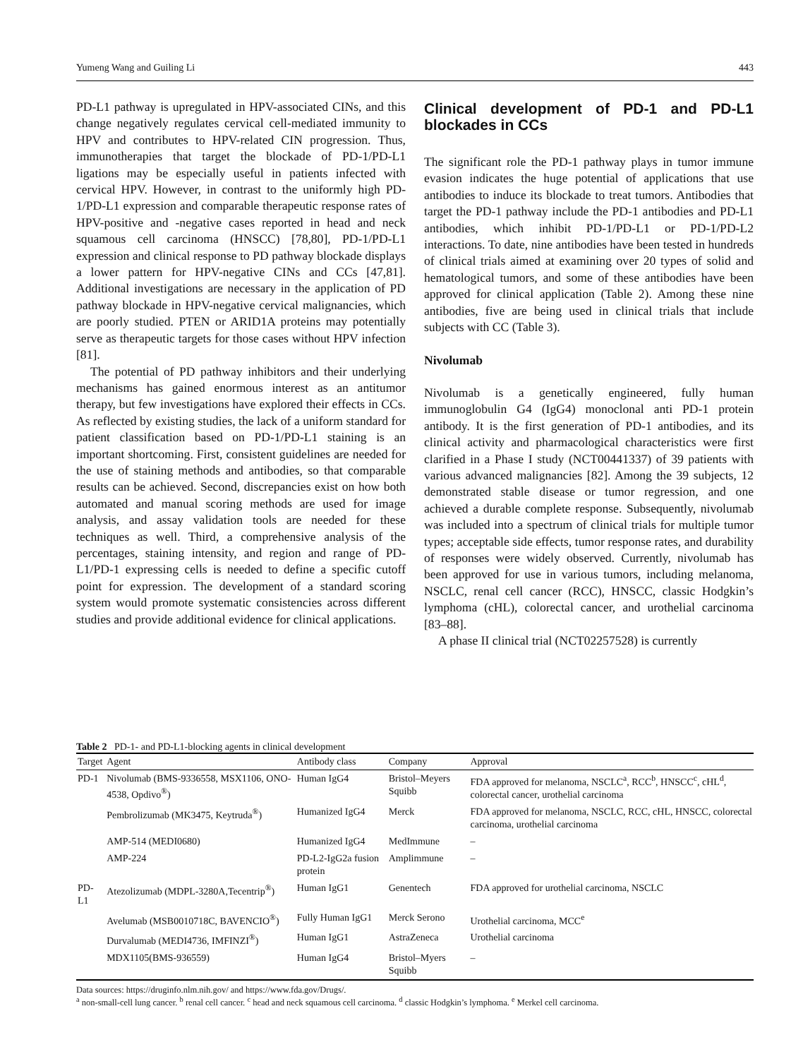Yumeng Wang and Guiling Li 443
PD-L1 pathway is upregulated in HPV-associated CINs, and this change negatively regulates cervical cell-mediated immunity to HPV and contributes to HPV-related CIN progression. Thus, immunotherapies that target the blockade of PD-1/PD-L1 ligations may be especially useful in patients infected with cervical HPV. However, in contrast to the uniformly high PD-1/PD-L1 expression and comparable therapeutic response rates of HPV-positive and -negative cases reported in head and neck squamous cell carcinoma (HNSCC) [78,80], PD-1/PD-L1 expression and clinical response to PD pathway blockade displays a lower pattern for HPV-negative CINs and CCs [47,81]. Additional investigations are necessary in the application of PD pathway blockade in HPV-negative cervical malignancies, which are poorly studied. PTEN or ARID1A proteins may potentially serve as therapeutic targets for those cases without HPV infection [81].
The potential of PD pathway inhibitors and their underlying mechanisms has gained enormous interest as an antitumor therapy, but few investigations have explored their effects in CCs. As reflected by existing studies, the lack of a uniform standard for patient classification based on PD-1/PD-L1 staining is an important shortcoming. First, consistent guidelines are needed for the use of staining methods and antibodies, so that comparable results can be achieved. Second, discrepancies exist on how both automated and manual scoring methods are used for image analysis, and assay validation tools are needed for these techniques as well. Third, a comprehensive analysis of the percentages, staining intensity, and region and range of PD-L1/PD-1 expressing cells is needed to define a specific cutoff point for expression. The development of a standard scoring system would promote systematic consistencies across different studies and provide additional evidence for clinical applications.
Clinical development of PD-1 and PD-L1 blockades in CCs
The significant role the PD-1 pathway plays in tumor immune evasion indicates the huge potential of applications that use antibodies to induce its blockade to treat tumors. Antibodies that target the PD-1 pathway include the PD-1 antibodies and PD-L1 antibodies, which inhibit PD-1/PD-L1 or PD-1/PD-L2 interactions. To date, nine antibodies have been tested in hundreds of clinical trials aimed at examining over 20 types of solid and hematological tumors, and some of these antibodies have been approved for clinical application (Table 2). Among these nine antibodies, five are being used in clinical trials that include subjects with CC (Table 3).
Nivolumab
Nivolumab is a genetically engineered, fully human immunoglobulin G4 (IgG4) monoclonal anti PD-1 protein antibody. It is the first generation of PD-1 antibodies, and its clinical activity and pharmacological characteristics were first clarified in a Phase I study (NCT00441337) of 39 patients with various advanced malignancies [82]. Among the 39 subjects, 12 demonstrated stable disease or tumor regression, and one achieved a durable complete response. Subsequently, nivolumab was included into a spectrum of clinical trials for multiple tumor types; acceptable side effects, tumor response rates, and durability of responses were widely observed. Currently, nivolumab has been approved for use in various tumors, including melanoma, NSCLC, renal cell cancer (RCC), HNSCC, classic Hodgkin’s lymphoma (cHL), colorectal cancer, and urothelial carcinoma [83–88].
A phase II clinical trial (NCT02257528) is currently
Table 2 PD-1- and PD-L1-blocking agents in clinical development
| Target | Agent | Antibody class | Company | Approval |
| --- | --- | --- | --- | --- |
| PD-1 | Nivolumab (BMS-9336558, MSX1106, ONO-4538, Opdivo<sup>®</sup>) | Human IgG4 | Bristol–Meyers Squibb | FDA approved for melanoma, NSCLC<sup>a</sup>, RCC<sup>b</sup>, HNSCC<sup>c</sup>, cHL<sup>d</sup>, colorectal cancer, urothelial carcinoma |
| | Pembrolizumab (MK3475, Keytruda<sup>®</sup>) | Humanized IgG4 | Merck | FDA approved for melanoma, NSCLC, RCC, cHL, HNSCC, colorectal carcinoma, urothelial carcinoma |
| | AMP-514 (MEDI0680) | Humanized IgG4 | MedImmune | – |
| | AMP-224 | PD-L2-IgG2a fusion protein | Amplimmune | – |
| PD-L1 | Atezolizumab (MDPL-3280A,Tecentrip<sup>®</sup>) | Human IgG1 | Genentech | FDA approved for urothelial carcinoma, NSCLC |
| | Avelumab (MSB0010718C, BAVENCIO<sup>®</sup>) | Fully Human IgG1 | Merck Serono | Urothelial carcinoma, MCC<sup>e</sup> |
| | Durvalumab (MEDI4736, IMFINZI<sup>®</sup>) | Human IgG1 | AstraZeneca | Urothelial carcinoma |
| | MDX1105(BMS-936559) | Human IgG4 | Bristol–Myers Squibb | – |
Data sources: https://druginfo.nlm.nih.gov/ and https://www.fda.gov/Drugs/.
<sup>a</sup> non-small-cell lung cancer. <sup>b</sup> renal cell cancer. <sup>c</sup> head and neck squamous cell carcinoma. <sup>d</sup> classic Hodgkin’s lymphoma. <sup>e</sup> Merkel cell carcinoma.